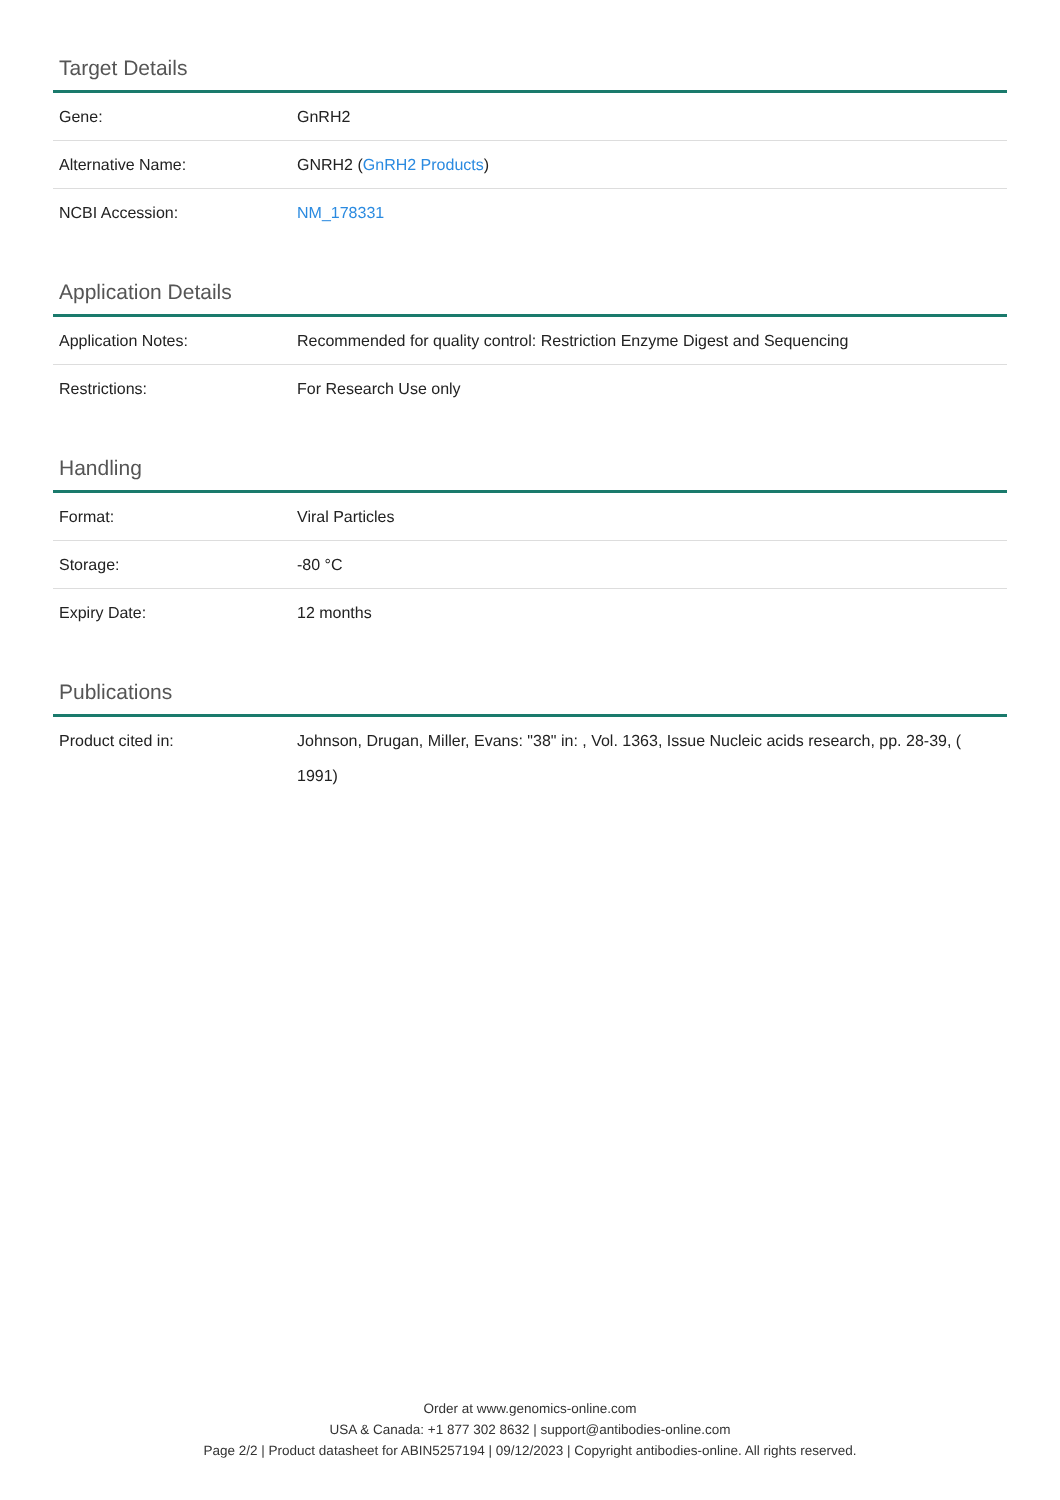Target Details
| Gene: | GnRH2 |
| Alternative Name: | GNRH2 ( GnRH2 Products ) |
| NCBI Accession: | NM_178331 |
Application Details
| Application Notes: | Recommended for quality control: Restriction Enzyme Digest and Sequencing |
| Restrictions: | For Research Use only |
Handling
| Format: | Viral Particles |
| Storage: | -80 °C |
| Expiry Date: | 12 months |
Publications
| Product cited in: | Johnson, Drugan, Miller, Evans: "38" in: , Vol. 1363, Issue Nucleic acids research, pp. 28-39, ( 1991) |
Order at www.genomics-online.com
USA & Canada: +1 877 302 8632 | support@antibodies-online.com
Page 2/2 | Product datasheet for ABIN5257194 | 09/12/2023 | Copyright antibodies-online. All rights reserved.